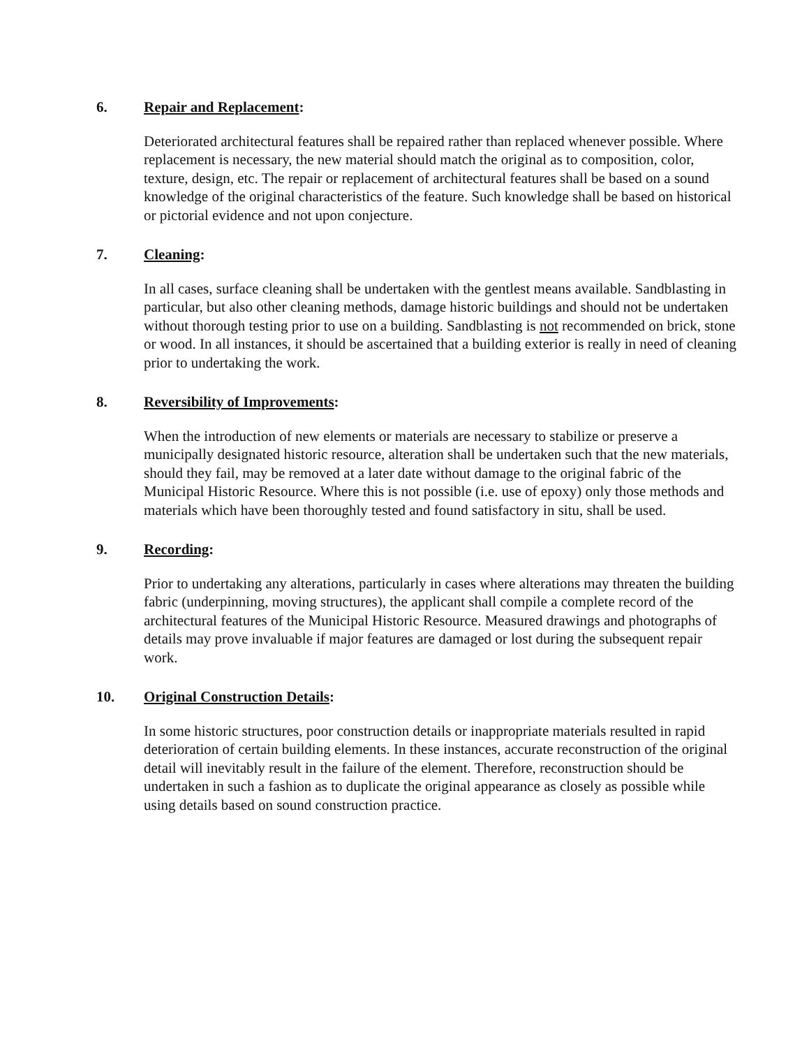6. Repair and Replacement:
Deteriorated architectural features shall be repaired rather than replaced whenever possible. Where replacement is necessary, the new material should match the original as to composition, color, texture, design, etc. The repair or replacement of architectural features shall be based on a sound knowledge of the original characteristics of the feature. Such knowledge shall be based on historical or pictorial evidence and not upon conjecture.
7. Cleaning:
In all cases, surface cleaning shall be undertaken with the gentlest means available. Sandblasting in particular, but also other cleaning methods, damage historic buildings and should not be undertaken without thorough testing prior to use on a building. Sandblasting is not recommended on brick, stone or wood. In all instances, it should be ascertained that a building exterior is really in need of cleaning prior to undertaking the work.
8. Reversibility of Improvements:
When the introduction of new elements or materials are necessary to stabilize or preserve a municipally designated historic resource, alteration shall be undertaken such that the new materials, should they fail, may be removed at a later date without damage to the original fabric of the Municipal Historic Resource. Where this is not possible (i.e. use of epoxy) only those methods and materials which have been thoroughly tested and found satisfactory in situ, shall be used.
9. Recording:
Prior to undertaking any alterations, particularly in cases where alterations may threaten the building fabric (underpinning, moving structures), the applicant shall compile a complete record of the architectural features of the Municipal Historic Resource. Measured drawings and photographs of details may prove invaluable if major features are damaged or lost during the subsequent repair work.
10. Original Construction Details:
In some historic structures, poor construction details or inappropriate materials resulted in rapid deterioration of certain building elements. In these instances, accurate reconstruction of the original detail will inevitably result in the failure of the element. Therefore, reconstruction should be undertaken in such a fashion as to duplicate the original appearance as closely as possible while using details based on sound construction practice.